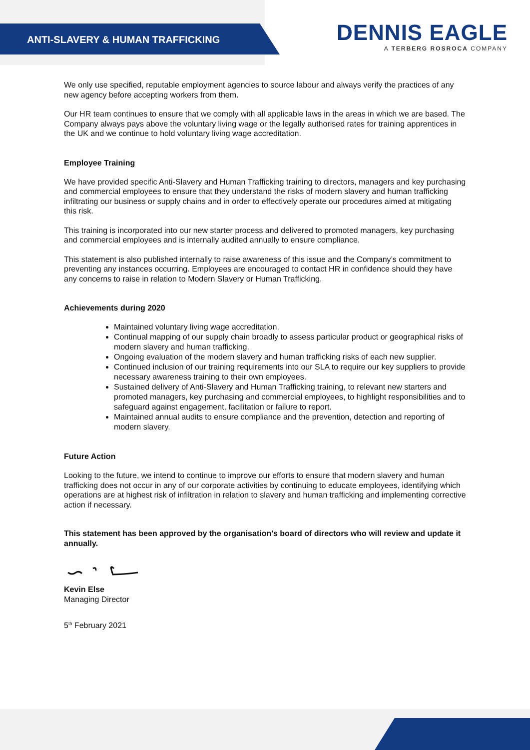ANTI-SLAVERY & HUMAN TRAFFICKING
DENNIS EAGLE
A TERBERG ROSROCA COMPANY
We only use specified, reputable employment agencies to source labour and always verify the practices of any new agency before accepting workers from them.
Our HR team continues to ensure that we comply with all applicable laws in the areas in which we are based. The Company always pays above the voluntary living wage or the legally authorised rates for training apprentices in the UK and we continue to hold voluntary living wage accreditation.
Employee Training
We have provided specific Anti-Slavery and Human Trafficking training to directors, managers and key purchasing and commercial employees to ensure that they understand the risks of modern slavery and human trafficking infiltrating our business or supply chains and in order to effectively operate our procedures aimed at mitigating this risk.
This training is incorporated into our new starter process and delivered to promoted managers, key purchasing and commercial employees and is internally audited annually to ensure compliance.
This statement is also published internally to raise awareness of this issue and the Company’s commitment to preventing any instances occurring. Employees are encouraged to contact HR in confidence should they have any concerns to raise in relation to Modern Slavery or Human Trafficking.
Achievements during 2020
Maintained voluntary living wage accreditation.
Continual mapping of our supply chain broadly to assess particular product or geographical risks of modern slavery and human trafficking.
Ongoing evaluation of the modern slavery and human trafficking risks of each new supplier.
Continued inclusion of our training requirements into our SLA to require our key suppliers to provide necessary awareness training to their own employees.
Sustained delivery of Anti-Slavery and Human Trafficking training, to relevant new starters and promoted managers, key purchasing and commercial employees, to highlight responsibilities and to safeguard against engagement, facilitation or failure to report.
Maintained annual audits to ensure compliance and the prevention, detection and reporting of modern slavery.
Future Action
Looking to the future, we intend to continue to improve our efforts to ensure that modern slavery and human trafficking does not occur in any of our corporate activities by continuing to educate employees, identifying which operations are at highest risk of infiltration in relation to slavery and human trafficking and implementing corrective action if necessary.
This statement has been approved by the organisation's board of directors who will review and update it annually.
Kevin Else
Managing Director
5<sup>th</sup> February 2021